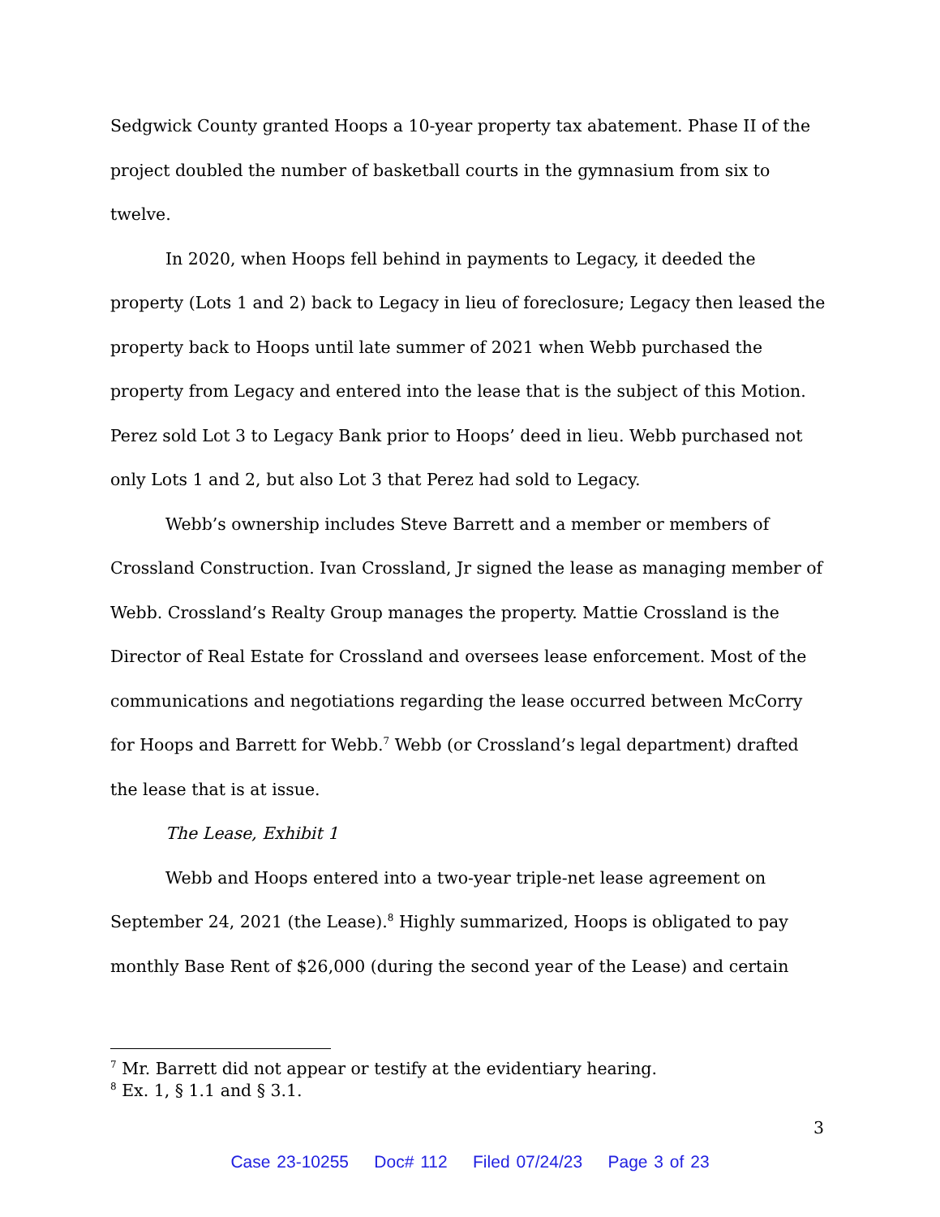Sedgwick County granted Hoops a 10-year property tax abatement. Phase II of the project doubled the number of basketball courts in the gymnasium from six to twelve.
In 2020, when Hoops fell behind in payments to Legacy, it deeded the property (Lots 1 and 2) back to Legacy in lieu of foreclosure; Legacy then leased the property back to Hoops until late summer of 2021 when Webb purchased the property from Legacy and entered into the lease that is the subject of this Motion. Perez sold Lot 3 to Legacy Bank prior to Hoops’ deed in lieu. Webb purchased not only Lots 1 and 2, but also Lot 3 that Perez had sold to Legacy.
Webb’s ownership includes Steve Barrett and a member or members of Crossland Construction. Ivan Crossland, Jr signed the lease as managing member of Webb. Crossland’s Realty Group manages the property. Mattie Crossland is the Director of Real Estate for Crossland and oversees lease enforcement. Most of the communications and negotiations regarding the lease occurred between McCorry for Hoops and Barrett for Webb.<sup>7</sup> Webb (or Crossland’s legal department) drafted the lease that is at issue.
The Lease, Exhibit 1
Webb and Hoops entered into a two-year triple-net lease agreement on September 24, 2021 (the Lease).<sup>8</sup> Highly summarized, Hoops is obligated to pay monthly Base Rent of $26,000 (during the second year of the Lease) and certain
<sup>7</sup> Mr. Barrett did not appear or testify at the evidentiary hearing.
<sup>8</sup> Ex. 1, § 1.1 and § 3.1.
3
Case 23-10255 Doc# 112 Filed 07/24/23 Page 3 of 23